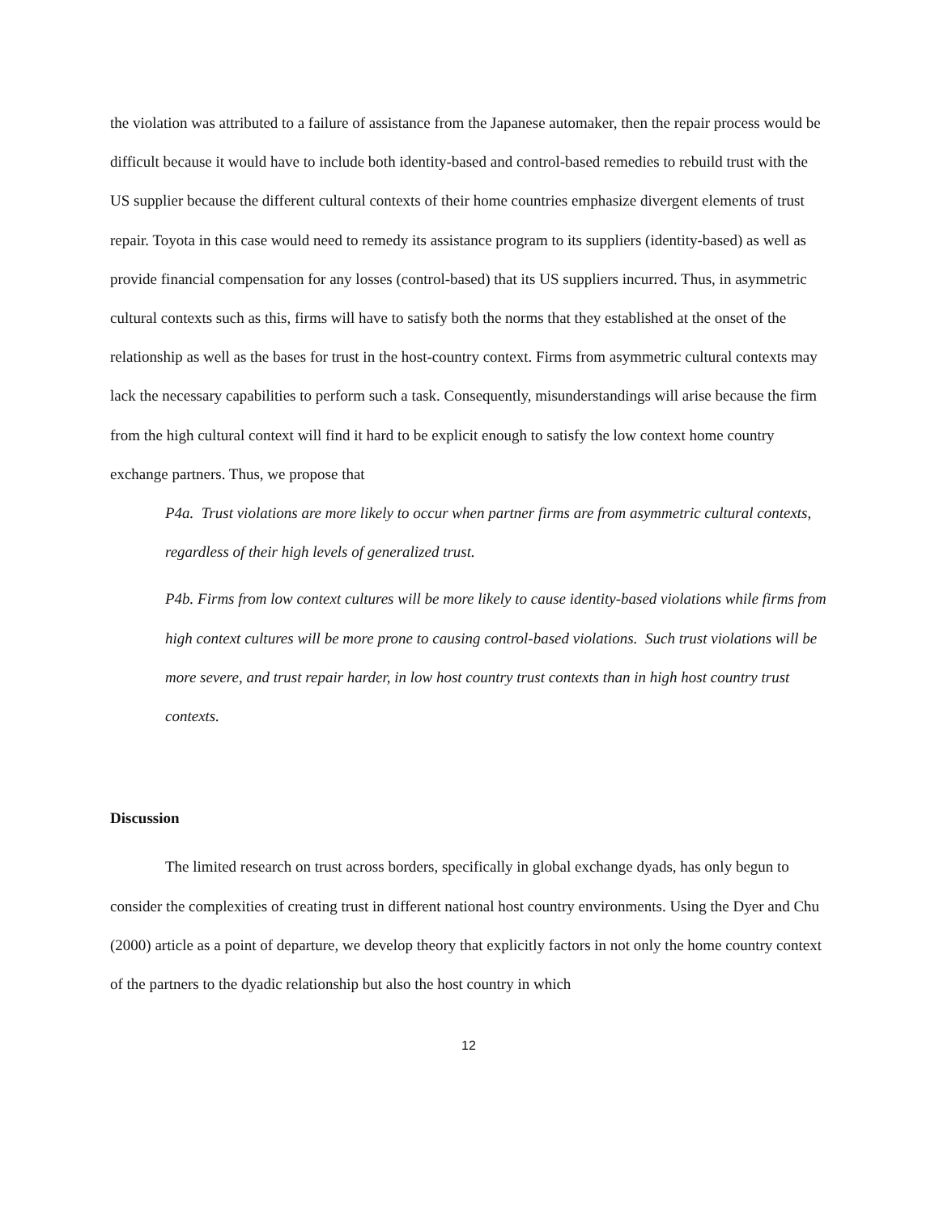the violation was attributed to a failure of assistance from the Japanese automaker, then the repair process would be difficult because it would have to include both identity-based and control-based remedies to rebuild trust with the US supplier because the different cultural contexts of their home countries emphasize divergent elements of trust repair. Toyota in this case would need to remedy its assistance program to its suppliers (identity-based) as well as provide financial compensation for any losses (control-based) that its US suppliers incurred. Thus, in asymmetric cultural contexts such as this, firms will have to satisfy both the norms that they established at the onset of the relationship as well as the bases for trust in the host-country context. Firms from asymmetric cultural contexts may lack the necessary capabilities to perform such a task. Consequently, misunderstandings will arise because the firm from the high cultural context will find it hard to be explicit enough to satisfy the low context home country exchange partners. Thus, we propose that
P4a. Trust violations are more likely to occur when partner firms are from asymmetric cultural contexts, regardless of their high levels of generalized trust.
P4b. Firms from low context cultures will be more likely to cause identity-based violations while firms from high context cultures will be more prone to causing control-based violations. Such trust violations will be more severe, and trust repair harder, in low host country trust contexts than in high host country trust contexts.
Discussion
The limited research on trust across borders, specifically in global exchange dyads, has only begun to consider the complexities of creating trust in different national host country environments. Using the Dyer and Chu (2000) article as a point of departure, we develop theory that explicitly factors in not only the home country context of the partners to the dyadic relationship but also the host country in which
12